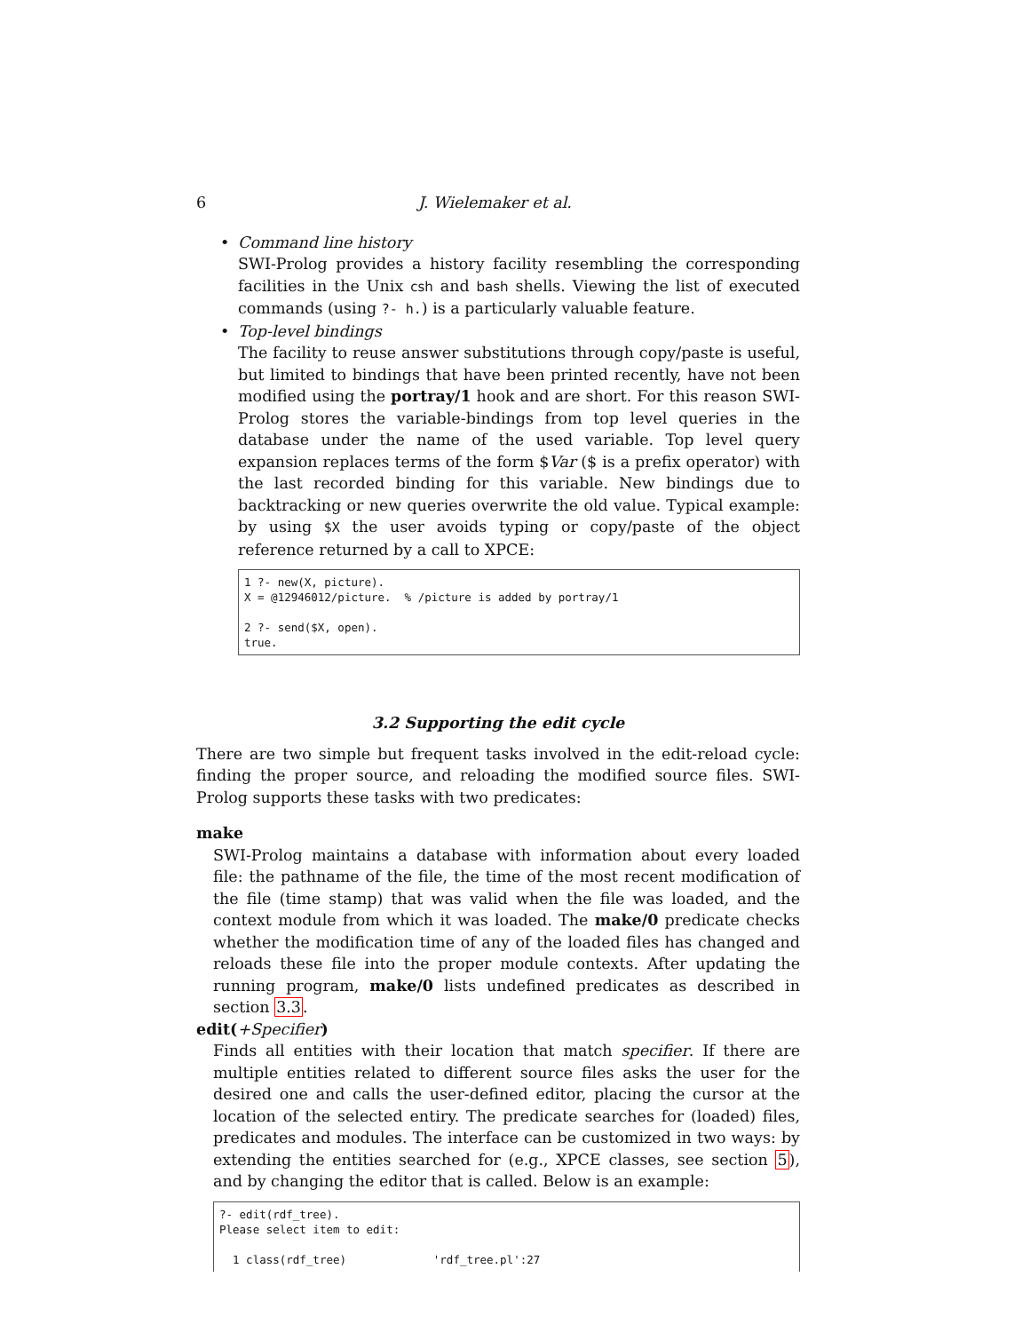6 J. Wielemaker et al.
• Command line history
SWI-Prolog provides a history facility resembling the corresponding facilities in the Unix csh and bash shells. Viewing the list of executed commands (using ?- h.) is a particularly valuable feature.
• Top-level bindings
The facility to reuse answer substitutions through copy/paste is useful, but limited to bindings that have been printed recently, have not been modified using the portray/1 hook and are short. For this reason SWI-Prolog stores the variable-bindings from top level queries in the database under the name of the used variable. Top level query expansion replaces terms of the form $Var ($ is a prefix operator) with the last recorded binding for this variable. New bindings due to backtracking or new queries overwrite the old value. Typical example: by using $X the user avoids typing or copy/paste of the object reference returned by a call to XPCE:
1 ?- new(X, picture).
X = @12946012/picture.  % /picture is added by portray/1

2 ?- send($X, open).
true.
3.2 Supporting the edit cycle
There are two simple but frequent tasks involved in the edit-reload cycle: finding the proper source, and reloading the modified source files. SWI-Prolog supports these tasks with two predicates:
make
SWI-Prolog maintains a database with information about every loaded file: the pathname of the file, the time of the most recent modification of the file (time stamp) that was valid when the file was loaded, and the context module from which it was loaded. The make/0 predicate checks whether the modification time of any of the loaded files has changed and reloads these file into the proper module contexts. After updating the running program, make/0 lists undefined predicates as described in section 3.3.
edit(+Specifier)
Finds all entities with their location that match specifier. If there are multiple entities related to different source files asks the user for the desired one and calls the user-defined editor, placing the cursor at the location of the selected entiry. The predicate searches for (loaded) files, predicates and modules. The interface can be customized in two ways: by extending the entities searched for (e.g., XPCE classes, see section 5), and by changing the editor that is called. Below is an example:
?- edit(rdf_tree).
Please select item to edit:

  1 class(rdf_tree)             'rdf_tree.pl':27